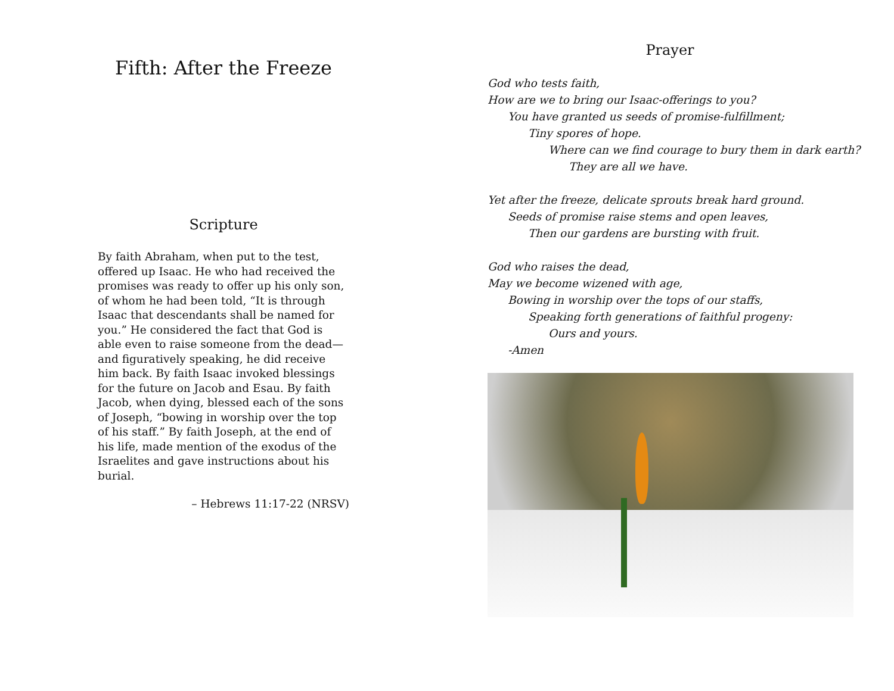Fifth: After the Freeze
Scripture
By faith Abraham, when put to the test, offered up Isaac. He who had received the promises was ready to offer up his only son, of whom he had been told, “It is through Isaac that descendants shall be named for you.” He considered the fact that God is able even to raise someone from the dead—and figuratively speaking, he did receive him back. By faith Isaac invoked blessings for the future on Jacob and Esau. By faith Jacob, when dying, blessed each of the sons of Joseph, “bowing in worship over the top of his staff.” By faith Joseph, at the end of his life, made mention of the exodus of the Israelites and gave instructions about his burial.
– Hebrews 11:17-22 (NRSV)
Prayer
God who tests faith,
How are we to bring our Isaac-offerings to you?
You have granted us seeds of promise-fulfillment;
Tiny spores of hope.
Where can we find courage to bury them in dark earth?
They are all we have.
Yet after the freeze, delicate sprouts break hard ground.
Seeds of promise raise stems and open leaves,
Then our gardens are bursting with fruit.
God who raises the dead,
May we become wizened with age,
Bowing in worship over the tops of our staffs,
Speaking forth generations of faithful progeny:
Ours and yours.
-Amen